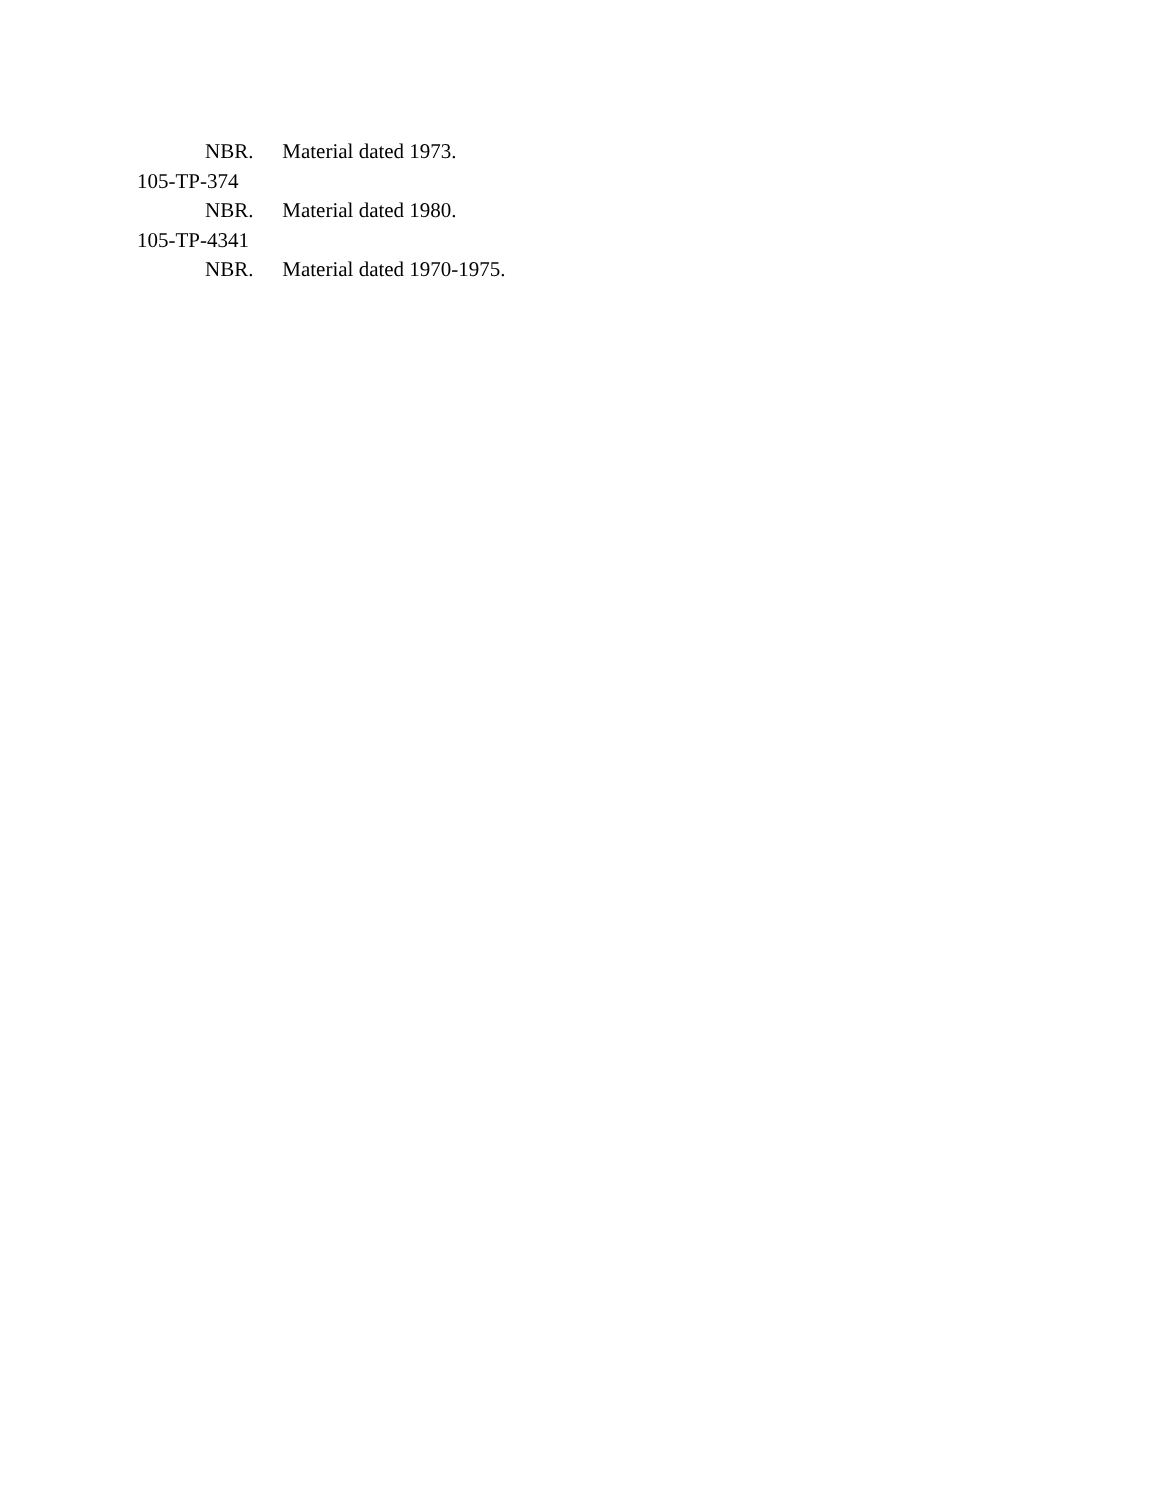NBR. Material dated 1973.
105-TP-374
NBR. Material dated 1980.
105-TP-4341
NBR. Material dated 1970-1975.